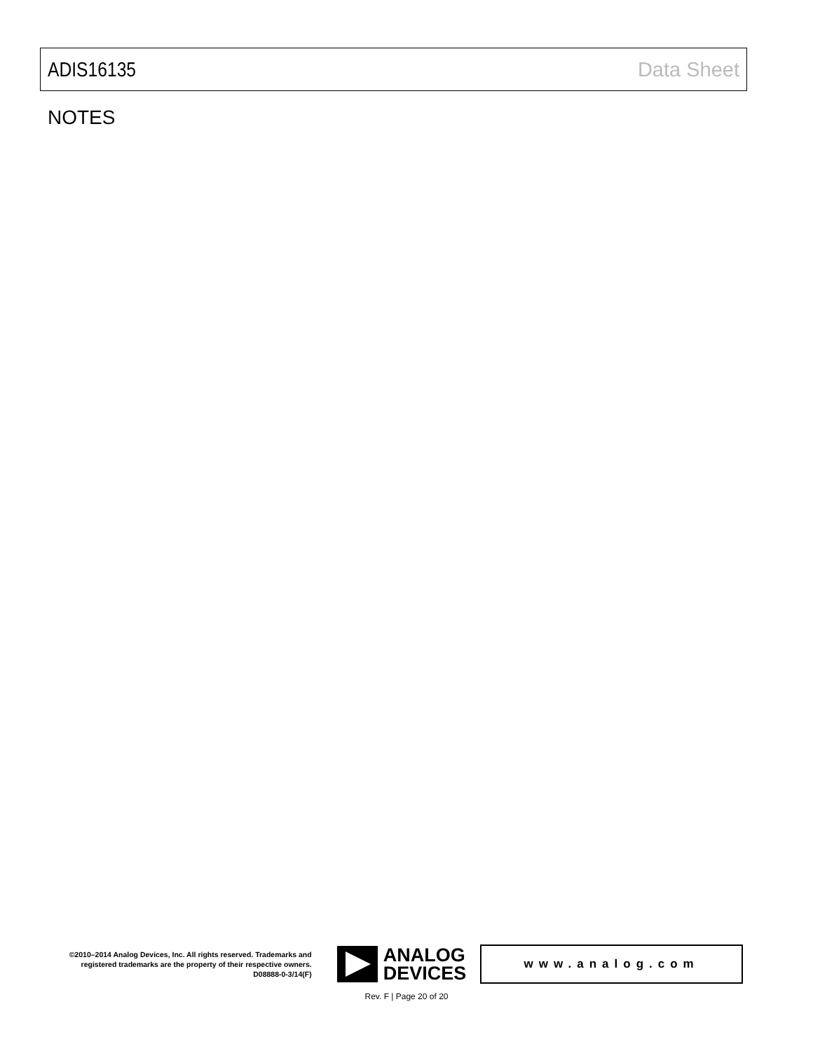ADIS16135 Data Sheet
NOTES
©2010–2014 Analog Devices, Inc. All rights reserved. Trademarks and registered trademarks are the property of their respective owners.
D08888-0-3/14(F)
ANALOG
DEVICES
www.analog.com
Rev. F | Page 20 of 20